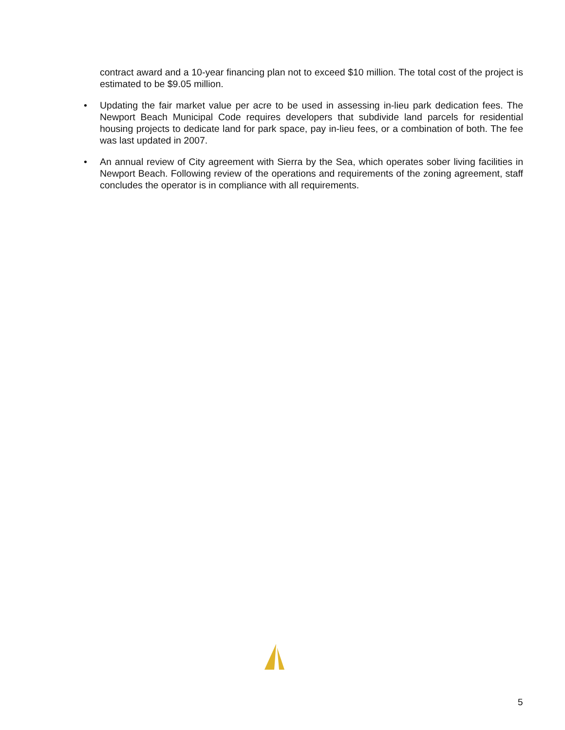contract award and a 10-year financing plan not to exceed $10 million. The total cost of the project is estimated to be $9.05 million.
• Updating the fair market value per acre to be used in assessing in-lieu park dedication fees. The Newport Beach Municipal Code requires developers that subdivide land parcels for residential housing projects to dedicate land for park space, pay in-lieu fees, or a combination of both. The fee was last updated in 2007.
• An annual review of City agreement with Sierra by the Sea, which operates sober living facilities in Newport Beach. Following review of the operations and requirements of the zoning agreement, staff concludes the operator is in compliance with all requirements.
5